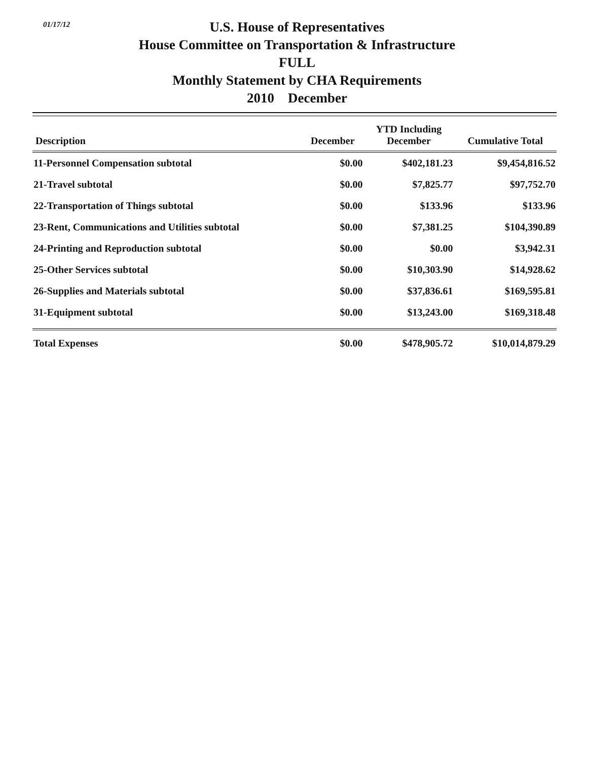01/17/12
U.S. House of Representatives
House Committee on Transportation & Infrastructure
FULL
Monthly Statement by CHA Requirements
2010 December
| Description | December | YTD Including December | Cumulative Total |
| --- | --- | --- | --- |
| 11-Personnel Compensation subtotal | $0.00 | $402,181.23 | $9,454,816.52 |
| 21-Travel subtotal | $0.00 | $7,825.77 | $97,752.70 |
| 22-Transportation of Things subtotal | $0.00 | $133.96 | $133.96 |
| 23-Rent, Communications and Utilities subtotal | $0.00 | $7,381.25 | $104,390.89 |
| 24-Printing and Reproduction subtotal | $0.00 | $0.00 | $3,942.31 |
| 25-Other Services subtotal | $0.00 | $10,303.90 | $14,928.62 |
| 26-Supplies and Materials subtotal | $0.00 | $37,836.61 | $169,595.81 |
| 31-Equipment subtotal | $0.00 | $13,243.00 | $169,318.48 |
| Total Expenses | $0.00 | $478,905.72 | $10,014,879.29 |